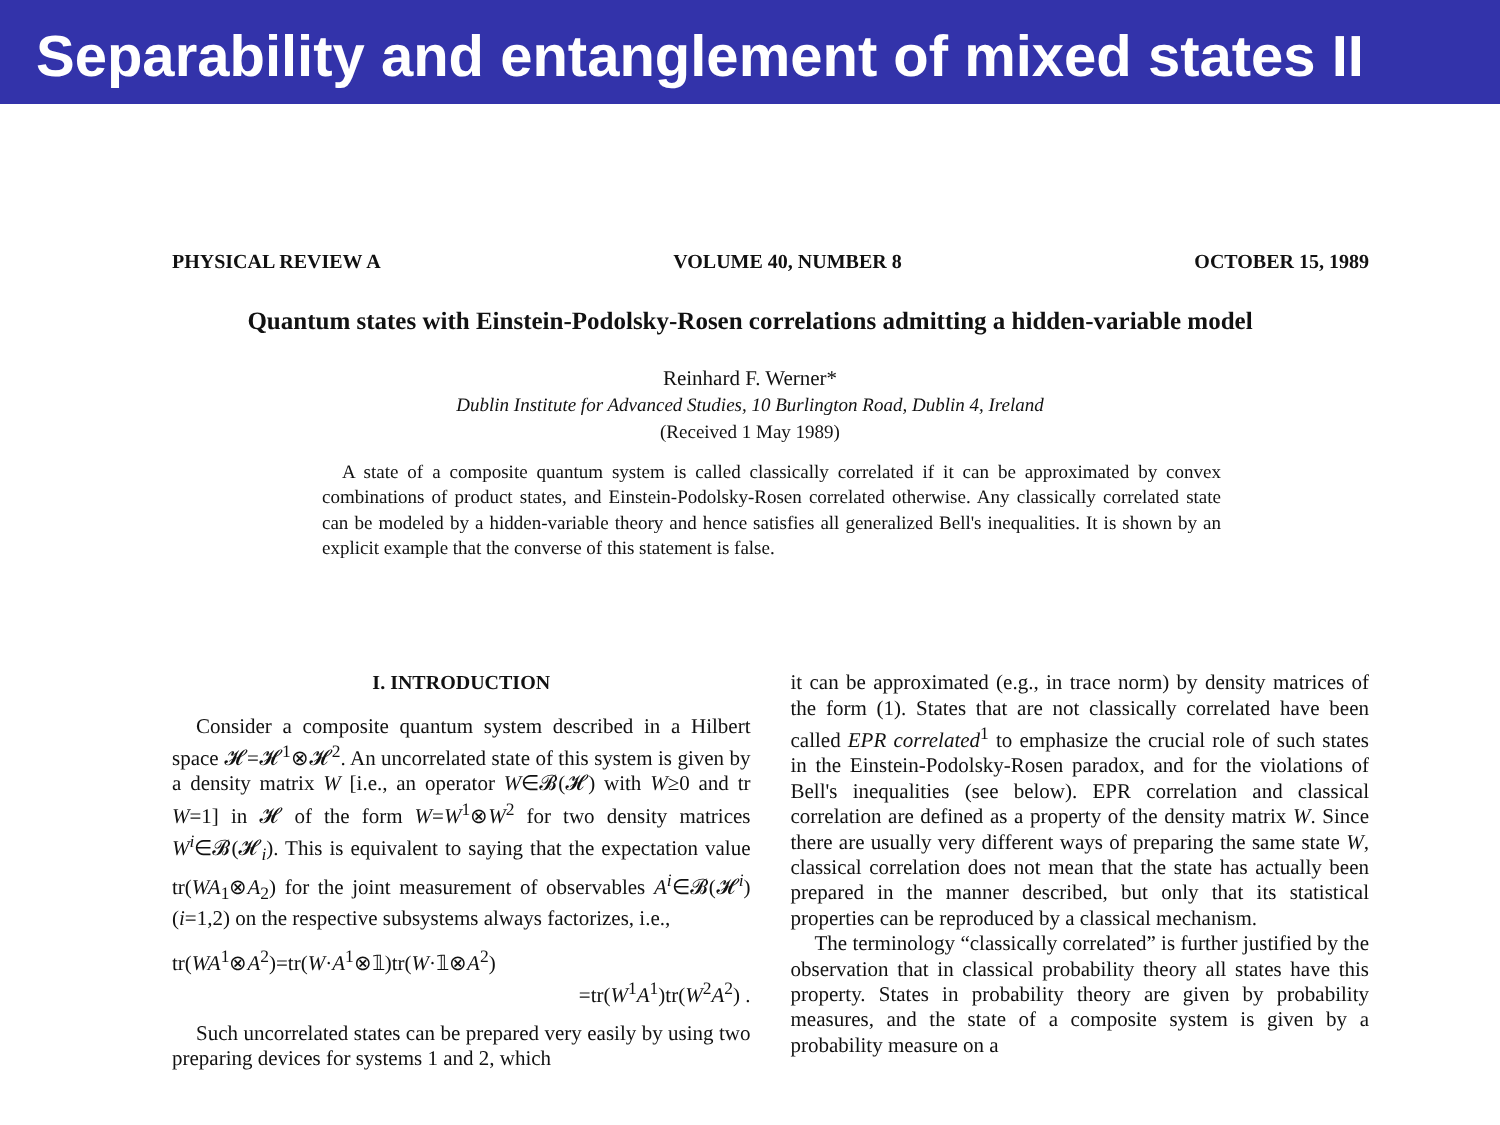Separability and entanglement of mixed states II
PHYSICAL REVIEW A VOLUME 40, NUMBER 8 OCTOBER 15, 1989
Quantum states with Einstein-Podolsky-Rosen correlations admitting a hidden-variable model
Reinhard F. Werner*
Dublin Institute for Advanced Studies, 10 Burlington Road, Dublin 4, Ireland
(Received 1 May 1989)
A state of a composite quantum system is called classically correlated if it can be approximated by convex combinations of product states, and Einstein-Podolsky-Rosen correlated otherwise. Any classically correlated state can be modeled by a hidden-variable theory and hence satisfies all generalized Bell's inequalities. It is shown by an explicit example that the converse of this statement is false.
I. INTRODUCTION
Consider a composite quantum system described in a Hilbert space 𝓗=𝓗<sup>1</sup>⊗𝓗<sup>2</sup>. An uncorrelated state of this system is given by a density matrix W [i.e., an operator W∈𝓑(𝓗) with W≥0 and tr W=1] in 𝓗 of the form W=W<sup>1</sup>⊗W<sup>2</sup> for two density matrices W<sup>i</sup>∈𝓑(𝓗<sub>i</sub>). This is equivalent to saying that the expectation value tr(WA<sub>1</sub>⊗A<sub>2</sub>) for the joint measurement of observables A<sup>i</sup>∈𝓑(𝓗<sup>i</sup>) (i=1,2) on the respective subsystems always factorizes, i.e.,
tr(WA<sup>1</sup>⊗A<sup>2</sup>)=tr(W·A<sup>1</sup>⊗𝟙)tr(W·𝟙⊗A<sup>2</sup>)
=tr(W<sup>1</sup>A<sup>1</sup>)tr(W<sup>2</sup>A<sup>2</sup>) .
Such uncorrelated states can be prepared very easily by using two preparing devices for systems 1 and 2, which
it can be approximated (e.g., in trace norm) by density matrices of the form (1). States that are not classically correlated have been called EPR correlated<sup>1</sup> to emphasize the crucial role of such states in the Einstein-Podolsky-Rosen paradox, and for the violations of Bell's inequalities (see below). EPR correlation and classical correlation are defined as a property of the density matrix W. Since there are usually very different ways of preparing the same state W, classical correlation does not mean that the state has actually been prepared in the manner described, but only that its statistical properties can be reproduced by a classical mechanism.
The terminology “classically correlated” is further justified by the observation that in classical probability theory all states have this property. States in probability theory are given by probability measures, and the state of a composite system is given by a probability measure on a